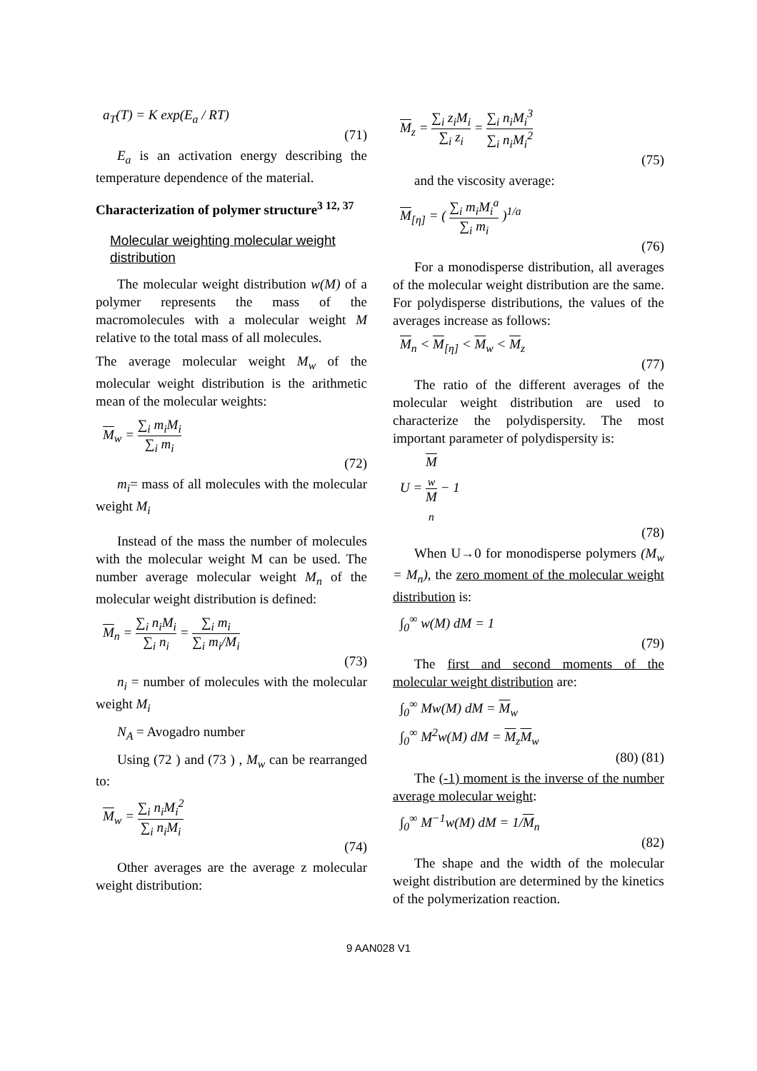a<sub>T</sub>(T) = K exp(E<sub>a</sub> / RT)
(71)
E<sub>a</sub> is an activation energy describing the temperature dependence of the material.
Characterization of polymer structure<sup>3 12, 37</sup>
Molecular weighting molecular weight distribution
The molecular weight distribution w(M) of a polymer represents the mass of the macromolecules with a molecular weight M relative to the total mass of all molecules.
The average molecular weight M<sub>w</sub> of the molecular weight distribution is the arithmetic mean of the molecular weights:
M<sub>w</sub> = ∑<sub>i</sub> m<sub>i</sub>M<sub>i</sub> ∑<sub>i</sub> m<sub>i</sub>
(72)
m<sub>i</sub>= mass of all molecules with the molecular weight M<sub>i</sub>
Instead of the mass the number of molecules with the molecular weight M can be used. The number average molecular weight M<sub>n</sub> of the molecular weight distribution is defined:
M<sub>n</sub> = ∑<sub>i</sub> n<sub>i</sub>M<sub>i</sub> ∑<sub>i</sub> n<sub>i</sub> = ∑<sub>i</sub> m<sub>i</sub> ∑<sub>i</sub> m<sub>i</sub>/M<sub>i</sub>
(73)
n<sub>i</sub> = number of molecules with the molecular weight M<sub>i</sub>
N<sub>A</sub> = Avogadro number
Using (72 ) and (73 ) , M<sub>w</sub> can be rearranged to:
M<sub>w</sub> = ∑<sub>i</sub> n<sub>i</sub>M<sub>i</sub><sup>2</sup> ∑<sub>i</sub> n<sub>i</sub>M<sub>i</sub>
(74)
Other averages are the average z molecular weight distribution:
M<sub>z</sub> = ∑<sub>i</sub> z<sub>i</sub>M<sub>i</sub> ∑<sub>i</sub> z<sub>i</sub> = ∑<sub>i</sub> n<sub>i</sub>M<sub>i</sub><sup>3</sup> ∑<sub>i</sub> n<sub>i</sub>M<sub>i</sub><sup>2</sup>
(75)
and the viscosity average:
M<sub>[η]</sub> = ( ∑<sub>i</sub> m<sub>i</sub>M<sub>i</sub><sup>a</sup> ∑<sub>i</sub> m<sub>i</sub> )<sup>1/a</sup>
(76)
For a monodisperse distribution, all averages of the molecular weight distribution are the same. For polydisperse distributions, the values of the averages increase as follows:
M<sub>n</sub> < M<sub>[η]</sub> < M<sub>w</sub> < M<sub>z</sub>
(77)
The ratio of the different averages of the molecular weight distribution are used to characterize the polydispersity. The most important parameter of polydispersity is:
U = M
<sub>w</sub> M
<sub>n</sub> − 1
(78)
When U→0 for monodisperse polymers (M<sub>w</sub> = M<sub>n</sub>), the zero moment of the molecular weight distribution is:
∫<sub>0</sub><sup>∞</sup> w(M) dM = 1
(79)
The first and second moments of the molecular weight distribution are:
∫<sub>0</sub><sup>∞</sup> Mw(M) dM = M<sub>w</sub>
∫<sub>0</sub><sup>∞</sup> M<sup>2</sup>w(M) dM = M<sub>z</sub>M<sub>w</sub>
(80) (81)
The (-1) moment is the inverse of the number average molecular weight:
∫<sub>0</sub><sup>∞</sup> M<sup>−1</sup>w(M) dM = 1/M<sub>n</sub>
(82)
The shape and the width of the molecular weight distribution are determined by the kinetics of the polymerization reaction.
9 AAN028 V1